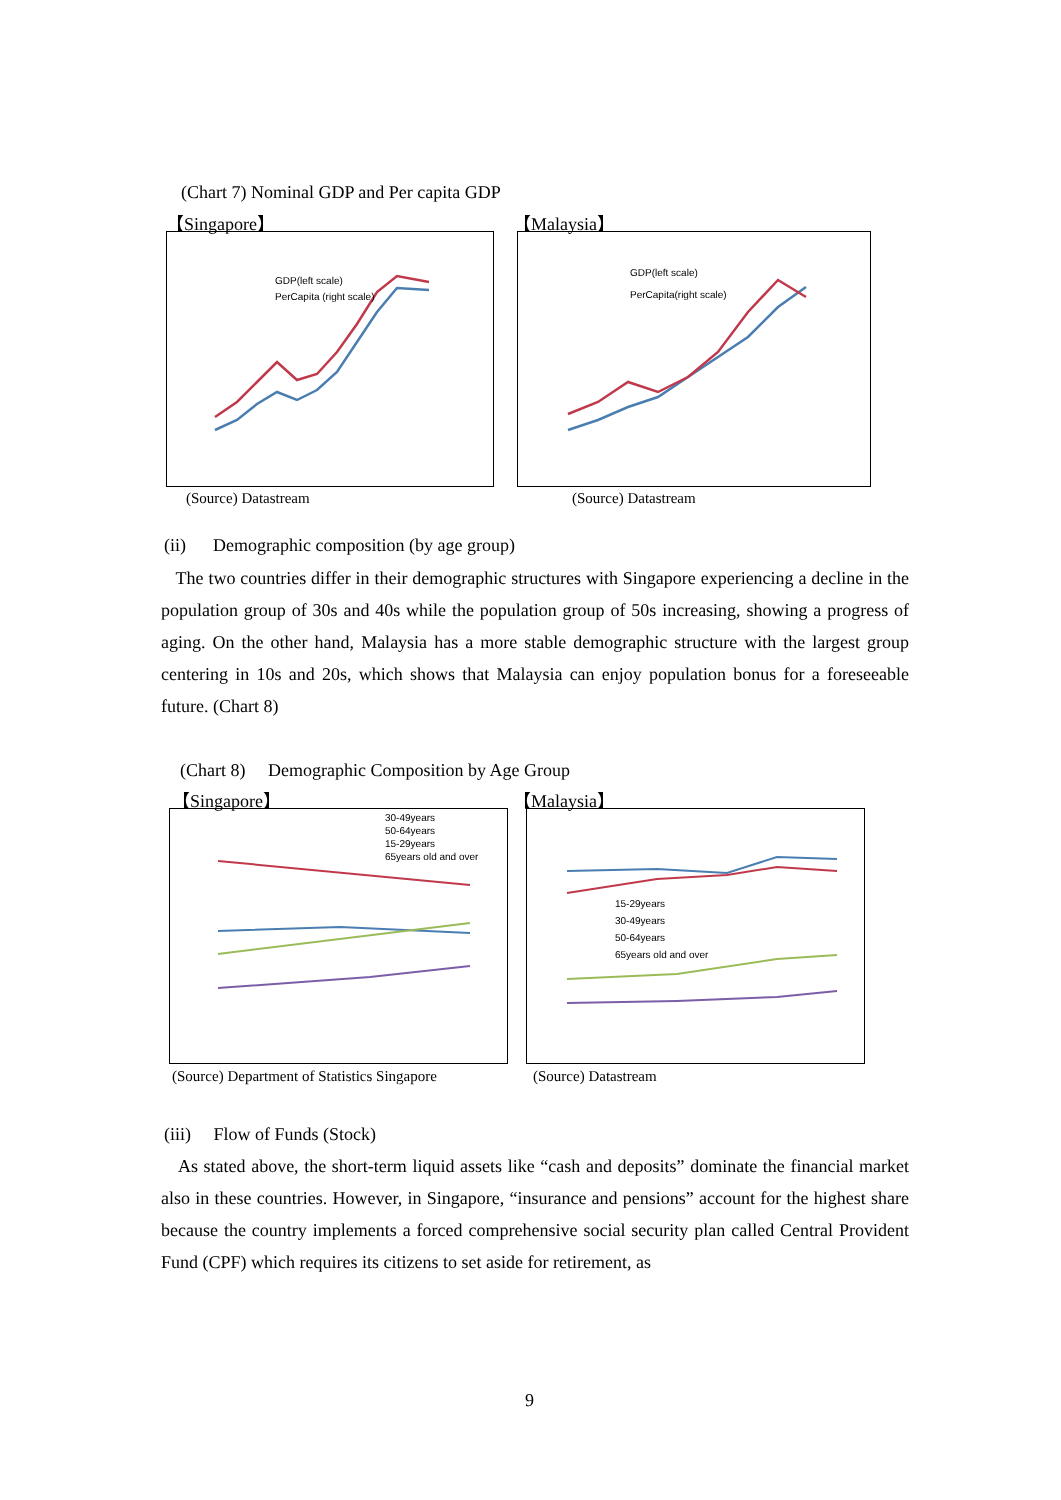(Chart 7) Nominal GDP and Per capita GDP
【Singapore】 【Malaysia】
GDP(left scale)
PerCapita (right scale)
GDP(left scale)
PerCapita(right scale)
(Source) Datastream (Source) Datastream
(ii) Demographic composition (by age group)
The two countries differ in their demographic structures with Singapore experiencing a decline in the population group of 30s and 40s while the population group of 50s increasing, showing a progress of aging. On the other hand, Malaysia has a more stable demographic structure with the largest group centering in 10s and 20s, which shows that Malaysia can enjoy population bonus for a foreseeable future. (Chart 8)
(Chart 8) Demographic Composition by Age Group
【Singapore】 【Malaysia】
30-49years
50-64years
15-29years
65years old and over
15-29years
30-49years
50-64years
65years old and over
(Source) Department of Statistics Singapore
(Source) Datastream
(iii) Flow of Funds (Stock)
As stated above, the short-term liquid assets like “cash and deposits” dominate the financial market also in these countries. However, in Singapore, “insurance and pensions” account for the highest share because the country implements a forced comprehensive social security plan called Central Provident Fund (CPF) which requires its citizens to set aside for retirement, as
9